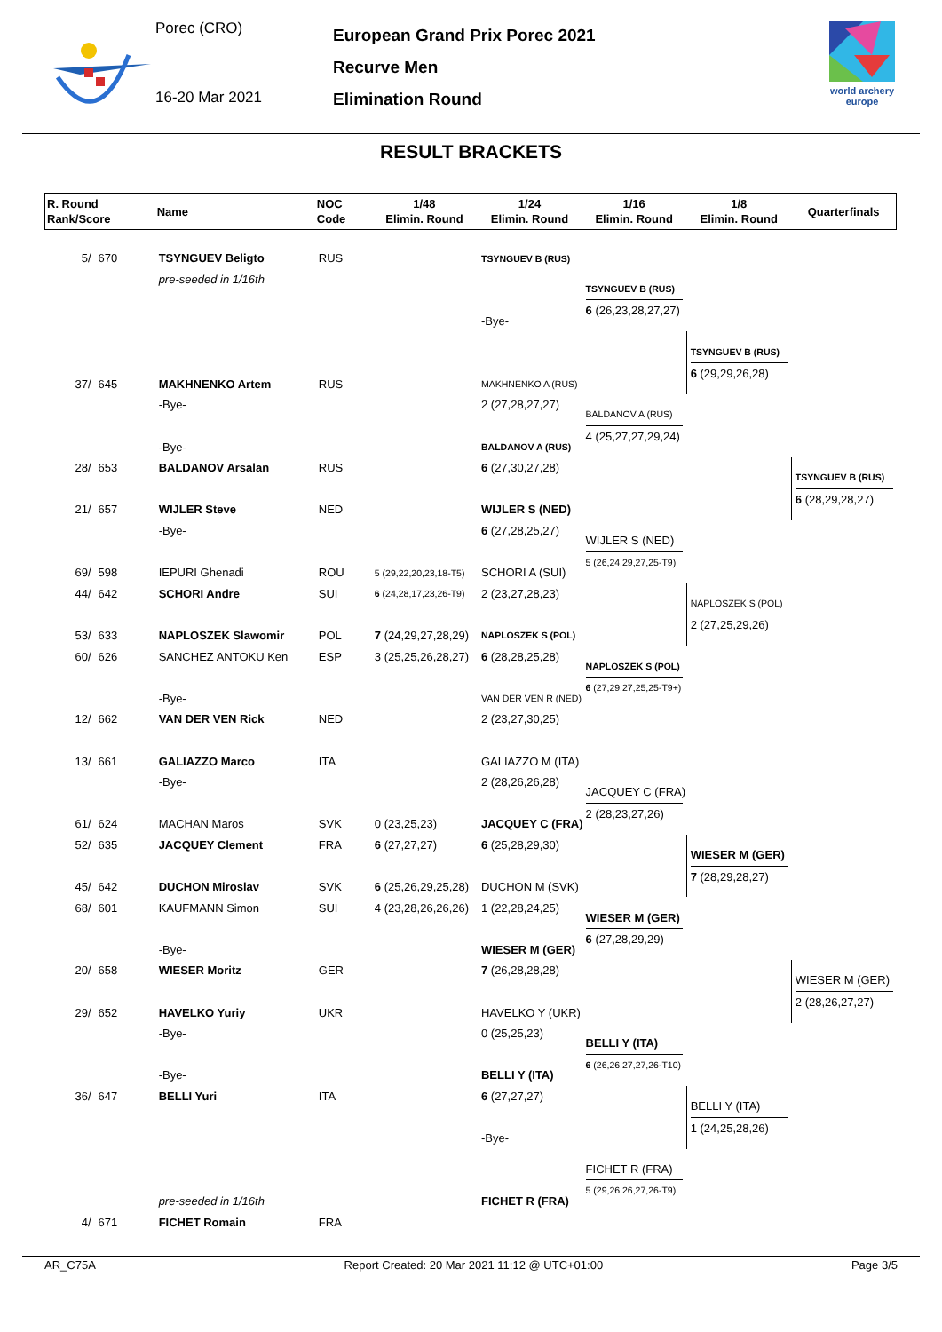Porec (CRO)
16-20 Mar 2021
European Grand Prix Porec 2021
Recurve Men
Elimination Round
world archery
europe
RESULT BRACKETS
| R. Round Rank/Score | | Name | NOC Code | 1/48 Elimin. Round | 1/24 Elimin. Round | 1/16 Elimin. Round | 1/8 Elimin. Round | Quarterfinals |
| --- | --- | --- | --- | --- | --- | --- | --- | --- |
| 5/ | 670 | TSYNGUEV Beligto | RUS | | TSYNGUEV B (RUS) | | | |
| | | pre-seeded in 1/16th | | | | TSYNGUEV B (RUS) 6 (26,23,28,27,27) | | |
| | | | | | -Bye- | | | |
| | | | | | | | TSYNGUEV B (RUS) 6 (29,29,26,28) | |
| 37/ | 645 | MAKHNENKO Artem | RUS | | MAKHNENKO A (RUS) | | | |
| | | -Bye- | | | 2 (27,28,27,27) | BALDANOV A (RUS) 4 (25,27,27,29,24) | | |
| | | -Bye- | | | BALDANOV A (RUS) | | | |
| 28/ | 653 | BALDANOV Arsalan | RUS | | 6 (27,30,27,28) | | | TSYNGUEV B (RUS) 6 (28,29,28,27) |
| 21/ | 657 | WIJLER Steve | NED | | WIJLER S (NED) | | | |
| | | -Bye- | | | 6 (27,28,25,27) | WIJLER S (NED) 5 (26,24,29,27,25-T9) | | |
| 69/ | 598 | IEPURI Ghenadi | ROU | 5 (29,22,20,23,18-T5) | SCHORI A (SUI) | | | |
| 44/ | 642 | SCHORI Andre | SUI | 6 (24,28,17,23,26-T9) | 2 (23,27,28,23) | | NAPLOSZEK S (POL) 2 (27,25,29,26) | |
| 53/ | 633 | NAPLOSZEK Slawomir | POL | 7 (24,29,27,28,29) | NAPLOSZEK S (POL) | | | |
| 60/ | 626 | SANCHEZ ANTOKU Ken | ESP | 3 (25,25,26,28,27) | 6 (28,28,25,28) | NAPLOSZEK S (POL) 6 (27,29,27,25,25-T9+) | | |
| | | -Bye- | | | VAN DER VEN R (NED) | | | |
| 12/ | 662 | VAN DER VEN Rick | NED | | 2 (23,27,30,25) | | | |
| 13/ | 661 | GALIAZZO Marco | ITA | | GALIAZZO M (ITA) | | | |
| | | -Bye- | | | 2 (28,26,26,28) | JACQUEY C (FRA) 2 (28,23,27,26) | | |
| 61/ | 624 | MACHAN Maros | SVK | 0 (23,25,23) | JACQUEY C (FRA) | | | |
| 52/ | 635 | JACQUEY Clement | FRA | 6 (27,27,27) | 6 (25,28,29,30) | | WIESER M (GER) 7 (28,29,28,27) | |
| 45/ | 642 | DUCHON Miroslav | SVK | 6 (25,26,29,25,28) | DUCHON M (SVK) | | | |
| 68/ | 601 | KAUFMANN Simon | SUI | 4 (23,28,26,26,26) | 1 (22,28,24,25) | WIESER M (GER) 6 (27,28,29,29) | | |
| | | -Bye- | | | WIESER M (GER) | | | |
| 20/ | 658 | WIESER Moritz | GER | | 7 (26,28,28,28) | | | WIESER M (GER) 2 (28,26,27,27) |
| 29/ | 652 | HAVELKO Yuriy | UKR | | HAVELKO Y (UKR) | | | |
| | | -Bye- | | | 0 (25,25,23) | BELLI Y (ITA) 6 (26,26,27,27,26-T10) | | |
| | | -Bye- | | | BELLI Y (ITA) | | | |
| 36/ | 647 | BELLI Yuri | ITA | | 6 (27,27,27) | | BELLI Y (ITA) 1 (24,25,28,26) | |
| | | | | | -Bye- | | | |
| | | | | | | FICHET R (FRA) 5 (29,26,26,27,26-T9) | | |
| | | pre-seeded in 1/16th | | | FICHET R (FRA) | | | |
| 4/ | 671 | FICHET Romain | FRA | | | | | |
AR_C75A Report Created: 20 Mar 2021 11:12 @ UTC+01:00 Page 3/5